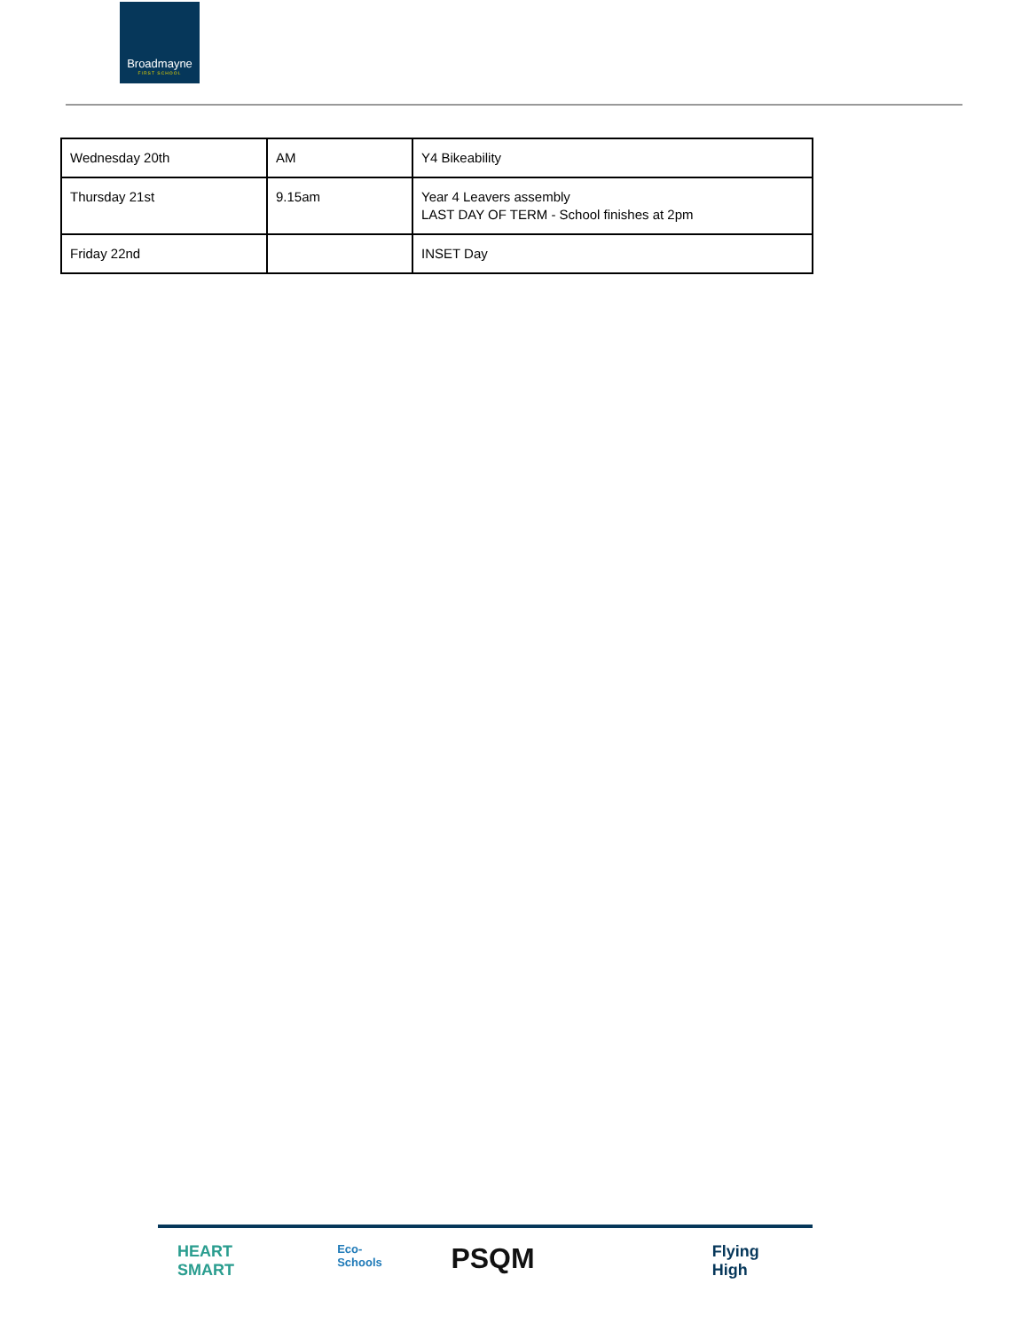Broadmayne
FIRST SCHOOL
| Wednesday 20th | AM | Y4 Bikeability |
| Thursday 21st | 9.15am | Year 4 Leavers assembly LAST DAY OF TERM - School finishes at 2pm |
| Friday 22nd | | INSET Day |
HEART SMART Eco-Schools PSQM Flying High